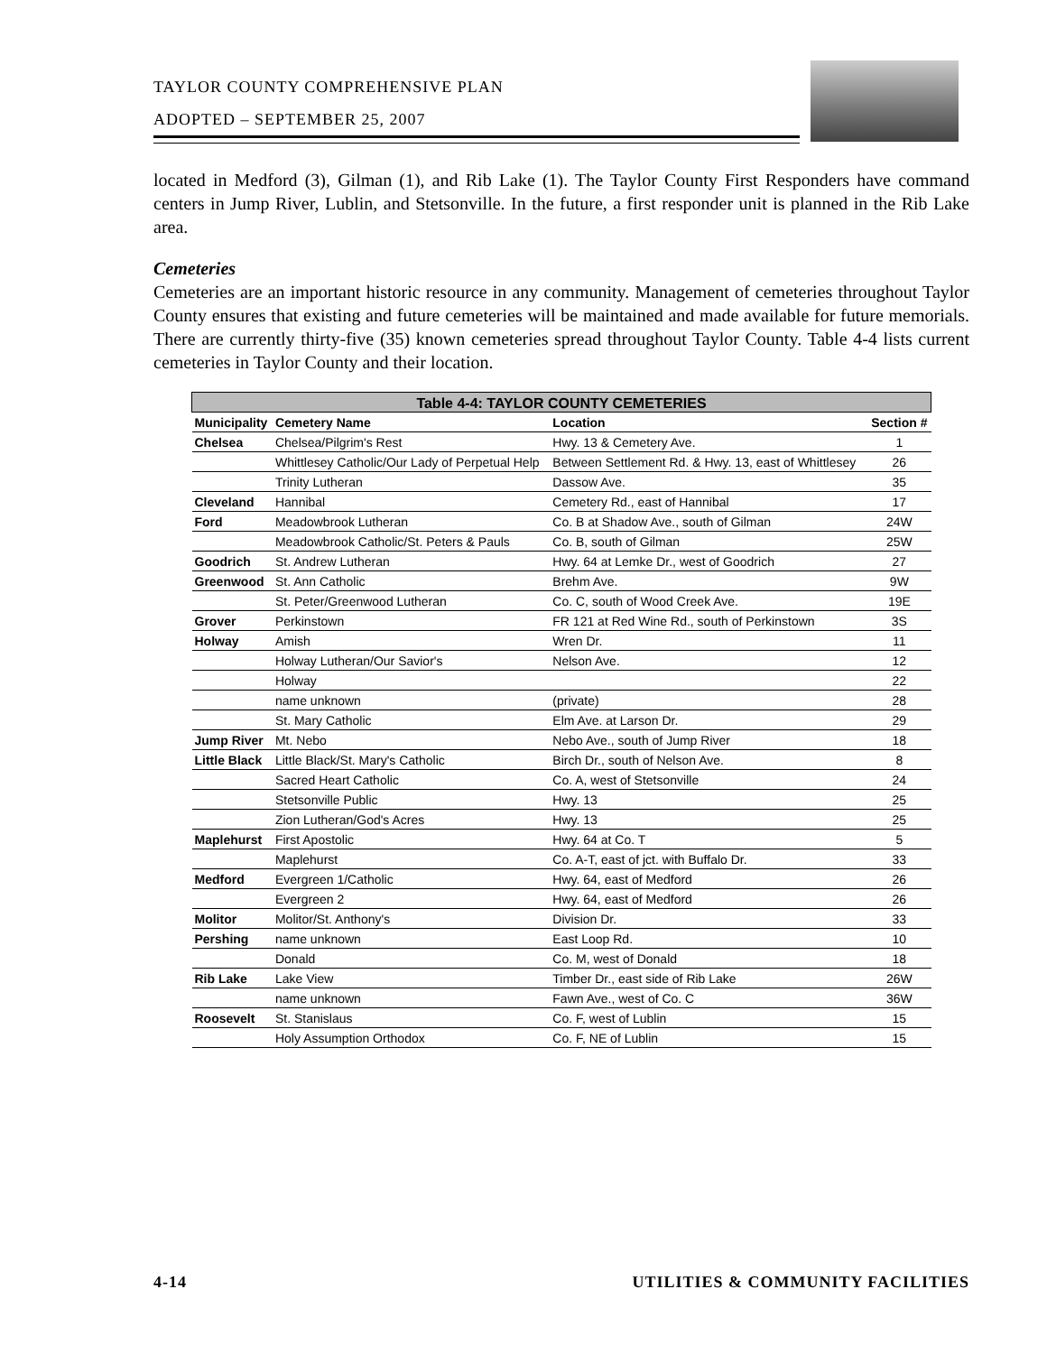TAYLOR COUNTY COMPREHENSIVE PLAN
ADOPTED – SEPTEMBER 25, 2007
located in Medford (3), Gilman (1), and Rib Lake (1). The Taylor County First Responders have command centers in Jump River, Lublin, and Stetsonville. In the future, a first responder unit is planned in the Rib Lake area.
Cemeteries
Cemeteries are an important historic resource in any community. Management of cemeteries throughout Taylor County ensures that existing and future cemeteries will be maintained and made available for future memorials. There are currently thirty-five (35) known cemeteries spread throughout Taylor County. Table 4-4 lists current cemeteries in Taylor County and their location.
| Table 4-4: TAYLOR COUNTY CEMETERIES | | | |
| --- | --- | --- | --- |
| Municipality | Cemetery Name | Location | Section # |
| Chelsea | Chelsea/Pilgrim's Rest | Hwy. 13 & Cemetery Ave. | 1 |
| | Whittlesey Catholic/Our Lady of Perpetual Help | Between Settlement Rd. & Hwy. 13, east of Whittlesey | 26 |
| | Trinity Lutheran | Dassow Ave. | 35 |
| Cleveland | Hannibal | Cemetery Rd., east of Hannibal | 17 |
| Ford | Meadowbrook Lutheran | Co. B at Shadow Ave., south of Gilman | 24W |
| | Meadowbrook Catholic/St. Peters & Pauls | Co. B, south of Gilman | 25W |
| Goodrich | St. Andrew Lutheran | Hwy. 64 at Lemke Dr., west of Goodrich | 27 |
| Greenwood | St. Ann Catholic | Brehm Ave. | 9W |
| | St. Peter/Greenwood Lutheran | Co. C, south of Wood Creek Ave. | 19E |
| Grover | Perkinstown | FR 121 at Red Wine Rd., south of Perkinstown | 3S |
| Holway | Amish | Wren Dr. | 11 |
| | Holway Lutheran/Our Savior's | Nelson Ave. | 12 |
| | Holway | | 22 |
| | name unknown | (private) | 28 |
| | St. Mary Catholic | Elm Ave. at Larson Dr. | 29 |
| Jump River | Mt. Nebo | Nebo Ave., south of Jump River | 18 |
| Little Black | Little Black/St. Mary's Catholic | Birch Dr., south of Nelson Ave. | 8 |
| | Sacred Heart Catholic | Co. A, west of Stetsonville | 24 |
| | Stetsonville Public | Hwy. 13 | 25 |
| | Zion Lutheran/God's Acres | Hwy. 13 | 25 |
| Maplehurst | First Apostolic | Hwy. 64 at Co. T | 5 |
| | Maplehurst | Co. A-T, east of jct. with Buffalo Dr. | 33 |
| Medford | Evergreen 1/Catholic | Hwy. 64, east of Medford | 26 |
| | Evergreen 2 | Hwy. 64, east of Medford | 26 |
| Molitor | Molitor/St. Anthony's | Division Dr. | 33 |
| Pershing | name unknown | East Loop Rd. | 10 |
| | Donald | Co. M, west of Donald | 18 |
| Rib Lake | Lake View | Timber Dr., east side of Rib Lake | 26W |
| | name unknown | Fawn Ave., west of Co. C | 36W |
| Roosevelt | St. Stanislaus | Co. F, west of Lublin | 15 |
| | Holy Assumption Orthodox | Co. F, NE of Lublin | 15 |
4-14 UTILITIES & COMMUNITY FACILITIES